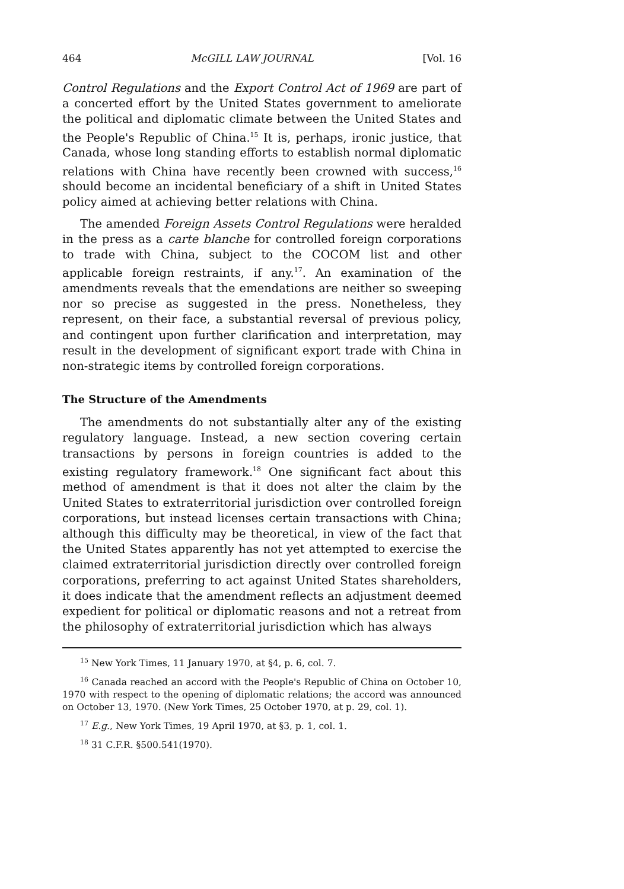464 McGILL LAW JOURNAL [Vol. 16
Control Regulations and the Export Control Act of 1969 are part of a concerted effort by the United States government to ameliorate the political and diplomatic climate between the United States and the People's Republic of China.<sup>15</sup> It is, perhaps, ironic justice, that Canada, whose long standing efforts to establish normal diplomatic relations with China have recently been crowned with success,<sup>16</sup> should become an incidental beneficiary of a shift in United States policy aimed at achieving better relations with China.
The amended Foreign Assets Control Regulations were heralded in the press as a carte blanche for controlled foreign corporations to trade with China, subject to the COCOM list and other applicable foreign restraints, if any.<sup>17</sup>. An examination of the amendments reveals that the emendations are neither so sweeping nor so precise as suggested in the press. Nonetheless, they represent, on their face, a substantial reversal of previous policy, and contingent upon further clarification and interpretation, may result in the development of significant export trade with China in non-strategic items by controlled foreign corporations.
The Structure of the Amendments
The amendments do not substantially alter any of the existing regulatory language. Instead, a new section covering certain transactions by persons in foreign countries is added to the existing regulatory framework.<sup>18</sup> One significant fact about this method of amendment is that it does not alter the claim by the United States to extraterritorial jurisdiction over controlled foreign corporations, but instead licenses certain transactions with China; although this difficulty may be theoretical, in view of the fact that the United States apparently has not yet attempted to exercise the claimed extraterritorial jurisdiction directly over controlled foreign corporations, preferring to act against United States shareholders, it does indicate that the amendment reflects an adjustment deemed expedient for political or diplomatic reasons and not a retreat from the philosophy of extraterritorial jurisdiction which has always
<sup>15</sup> New York Times, 11 January 1970, at §4, p. 6, col. 7.
<sup>16</sup> Canada reached an accord with the People's Republic of China on October 10, 1970 with respect to the opening of diplomatic relations; the accord was announced on October 13, 1970. (New York Times, 25 October 1970, at p. 29, col. 1).
<sup>17</sup> E.g., New York Times, 19 April 1970, at §3, p. 1, col. 1.
<sup>18</sup> 31 C.F.R. §500.541(1970).